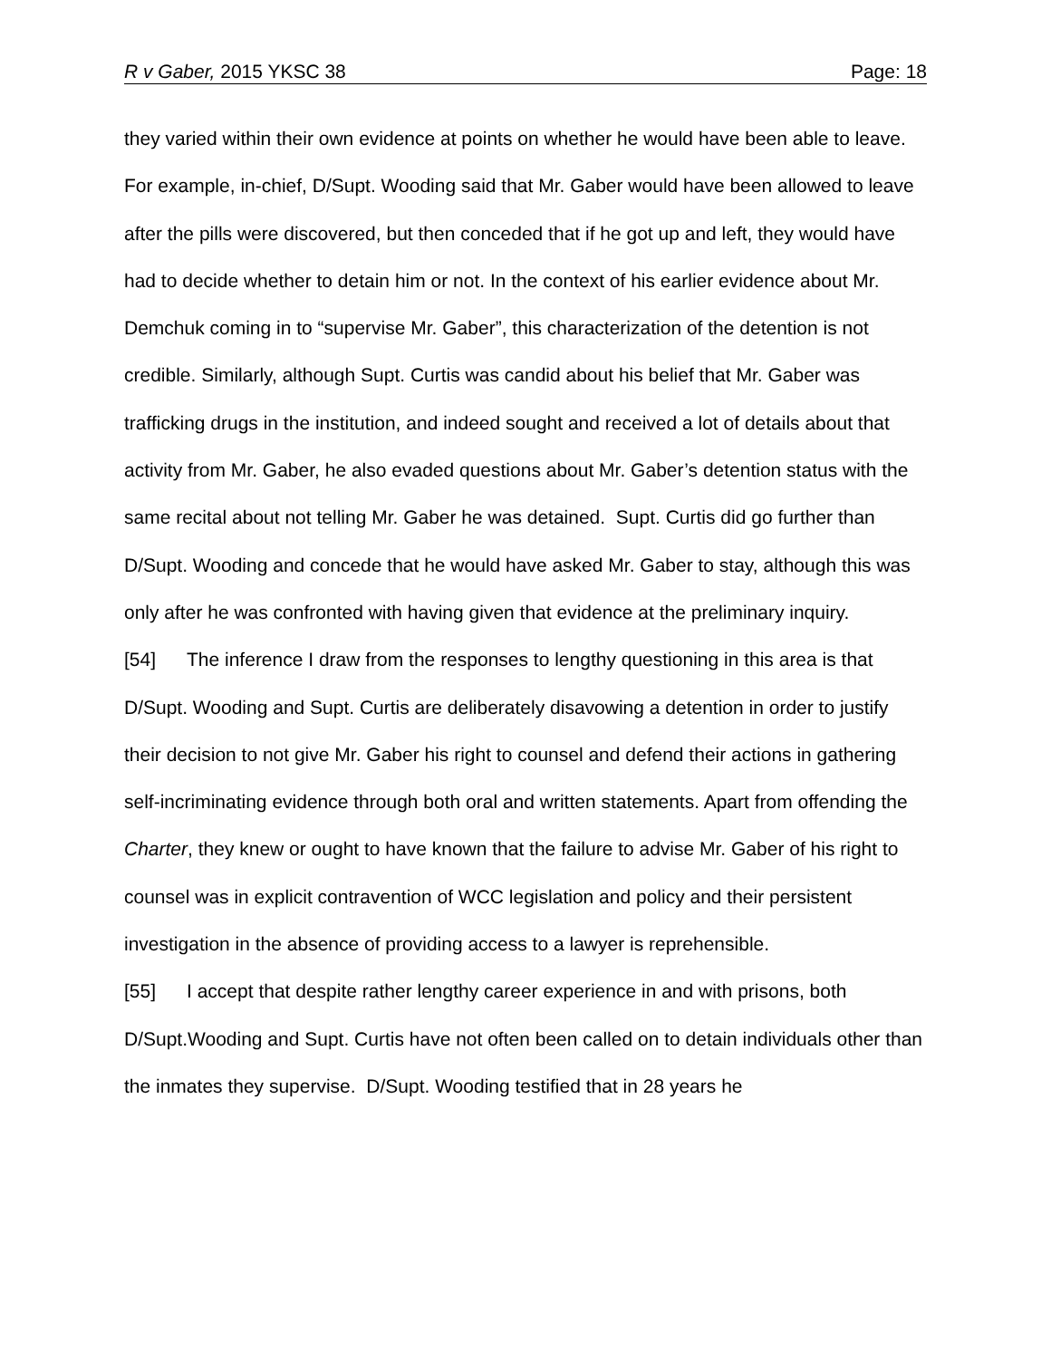R v Gaber, 2015 YKSC 38 Page: 18
they varied within their own evidence at points on whether he would have been able to leave. For example, in-chief, D/Supt. Wooding said that Mr. Gaber would have been allowed to leave after the pills were discovered, but then conceded that if he got up and left, they would have had to decide whether to detain him or not. In the context of his earlier evidence about Mr. Demchuk coming in to “supervise Mr. Gaber”, this characterization of the detention is not credible. Similarly, although Supt. Curtis was candid about his belief that Mr. Gaber was trafficking drugs in the institution, and indeed sought and received a lot of details about that activity from Mr. Gaber, he also evaded questions about Mr. Gaber’s detention status with the same recital about not telling Mr. Gaber he was detained. Supt. Curtis did go further than D/Supt. Wooding and concede that he would have asked Mr. Gaber to stay, although this was only after he was confronted with having given that evidence at the preliminary inquiry.
[54] The inference I draw from the responses to lengthy questioning in this area is that D/Supt. Wooding and Supt. Curtis are deliberately disavowing a detention in order to justify their decision to not give Mr. Gaber his right to counsel and defend their actions in gathering self-incriminating evidence through both oral and written statements. Apart from offending the Charter, they knew or ought to have known that the failure to advise Mr. Gaber of his right to counsel was in explicit contravention of WCC legislation and policy and their persistent investigation in the absence of providing access to a lawyer is reprehensible.
[55] I accept that despite rather lengthy career experience in and with prisons, both D/Supt.Wooding and Supt. Curtis have not often been called on to detain individuals other than the inmates they supervise. D/Supt. Wooding testified that in 28 years he